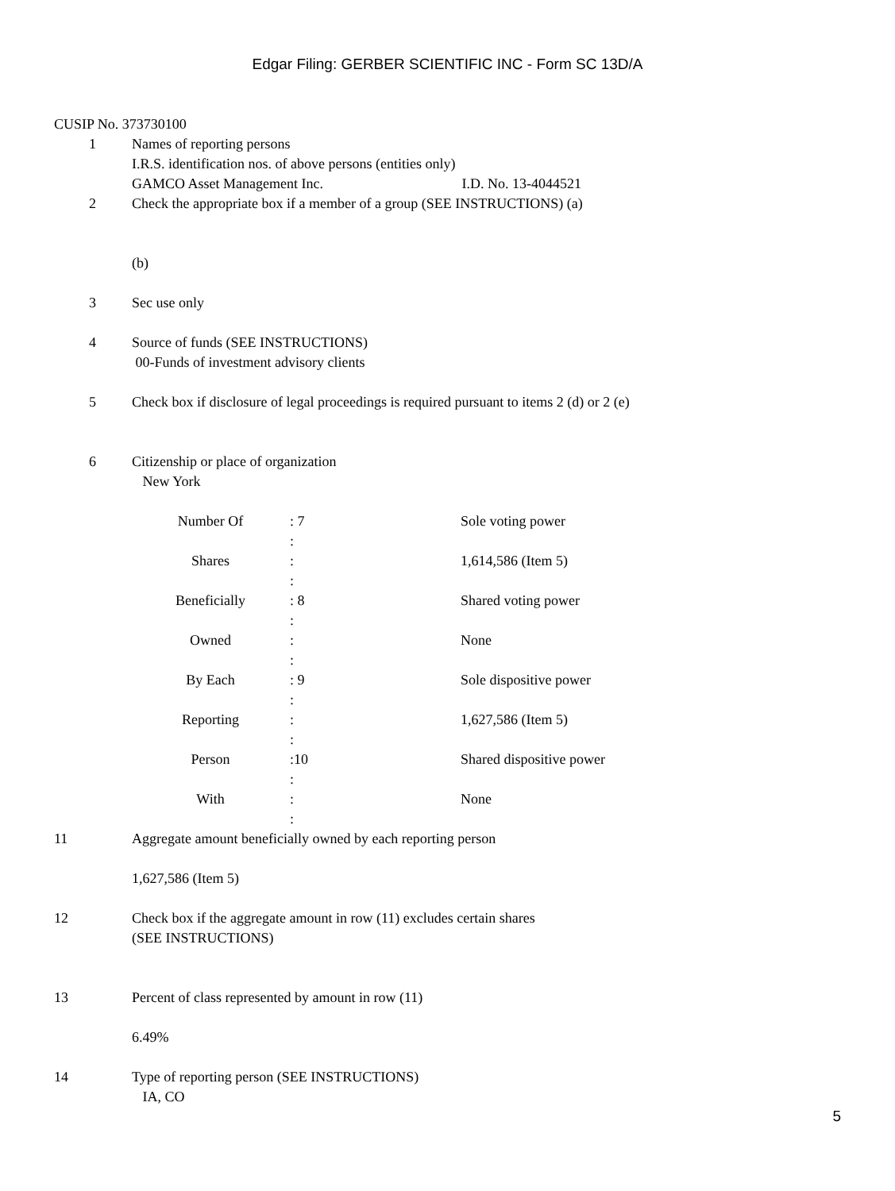Edgar Filing: GERBER SCIENTIFIC INC - Form SC 13D/A
CUSIP No. 373730100
1 Names of reporting persons
I.R.S. identification nos. of above persons (entities only)
GAMCO Asset Management Inc. I.D. No. 13-4044521
2 Check the appropriate box if a member of a group (SEE INSTRUCTIONS) (a)
(b)
3 Sec use only
4 Source of funds (SEE INSTRUCTIONS)
00-Funds of investment advisory clients
5 Check box if disclosure of legal proceedings is required pursuant to items 2 (d) or 2 (e)
6 Citizenship or place of organization
New York
| Number Of | : 7 : | Sole voting power |
| Shares | : : | 1,614,586 (Item 5) |
| Beneficially | : 8 : | Shared voting power |
| Owned | : : | None |
| By Each | : 9 : | Sole dispositive power |
| Reporting | : : | 1,627,586 (Item 5) |
| Person | :10 : | Shared dispositive power |
| With | : : | None |
11 Aggregate amount beneficially owned by each reporting person
1,627,586 (Item 5)
12 Check box if the aggregate amount in row (11) excludes certain shares
(SEE INSTRUCTIONS)
13 Percent of class represented by amount in row (11)
6.49%
14 Type of reporting person (SEE INSTRUCTIONS)
IA, CO
5